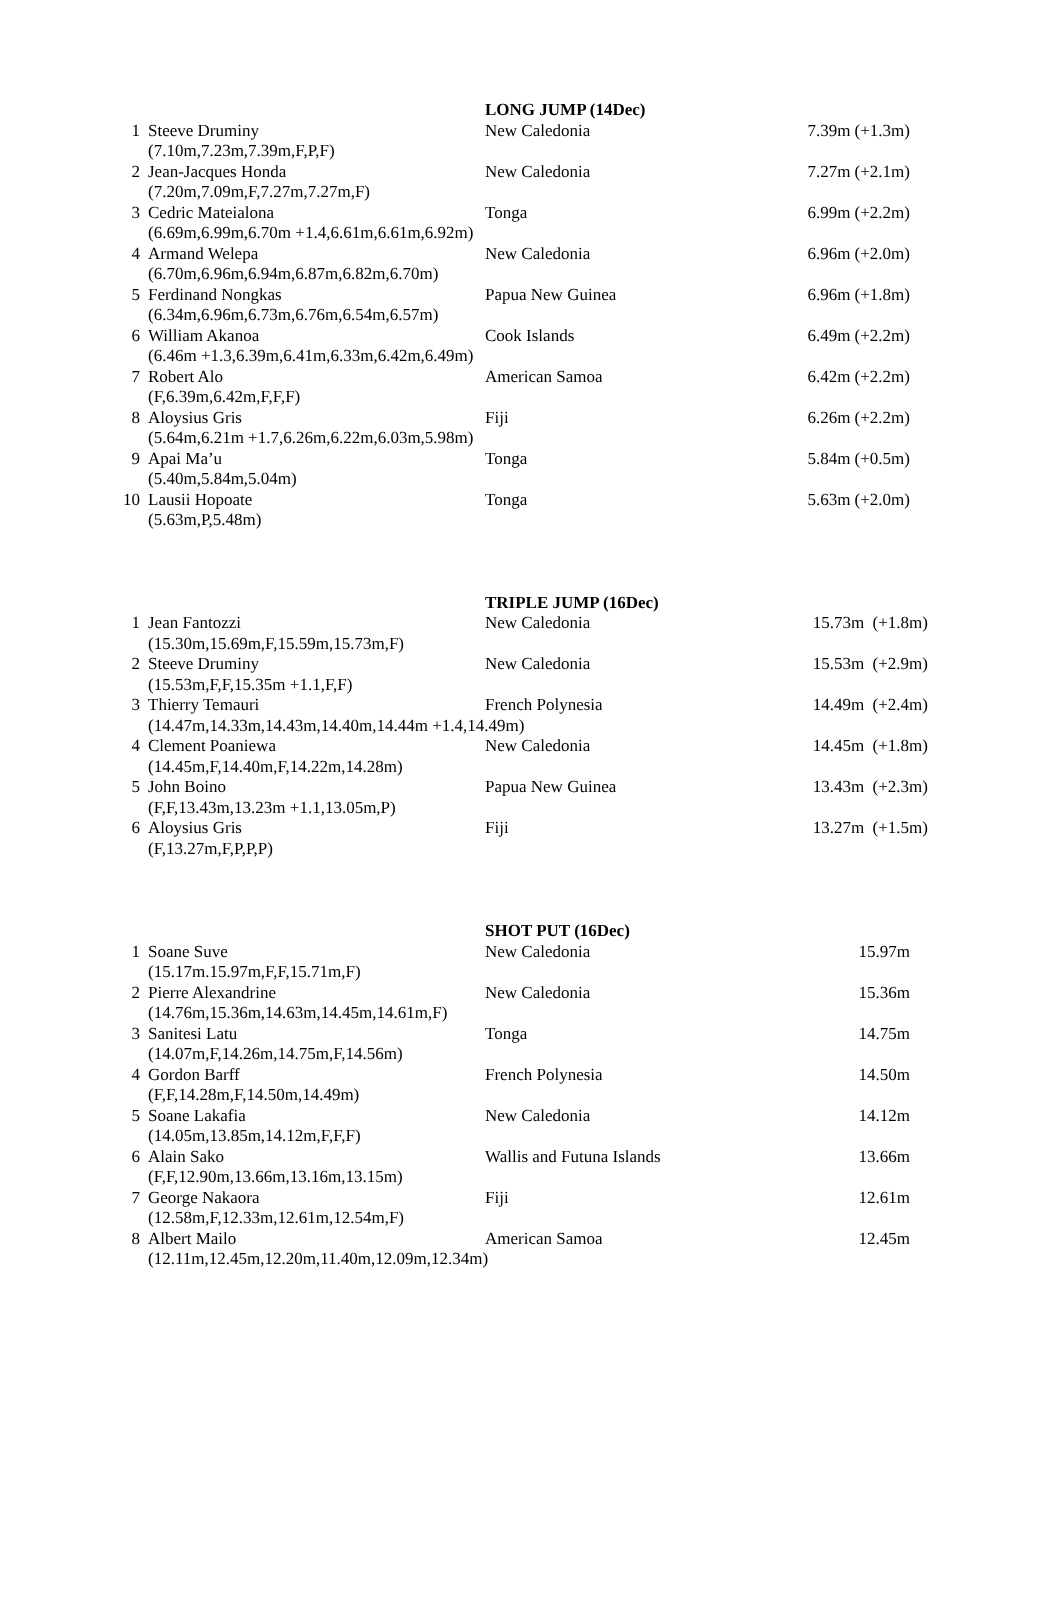| | | LONG JUMP (14Dec) | |
| --- | --- | --- | --- |
| 1 | Steeve Druminy | New Caledonia | 7.39m (+1.3m) |
| | (7.10m,7.23m,7.39m,F,P,F) | | |
| 2 | Jean-Jacques Honda | New Caledonia | 7.27m (+2.1m) |
| | (7.20m,7.09m,F,7.27m,7.27m,F) | | |
| 3 | Cedric Mateialona | Tonga | 6.99m (+2.2m) |
| | (6.69m,6.99m,6.70m +1.4,6.61m,6.61m,6.92m) | | |
| 4 | Armand Welepa | New Caledonia | 6.96m (+2.0m) |
| | (6.70m,6.96m,6.94m,6.87m,6.82m,6.70m) | | |
| 5 | Ferdinand Nongkas | Papua New Guinea | 6.96m (+1.8m) |
| | (6.34m,6.96m,6.73m,6.76m,6.54m,6.57m) | | |
| 6 | William Akanoa | Cook Islands | 6.49m (+2.2m) |
| | (6.46m +1.3,6.39m,6.41m,6.33m,6.42m,6.49m) | | |
| 7 | Robert Alo | American Samoa | 6.42m (+2.2m) |
| | (F,6.39m,6.42m,F,F,F) | | |
| 8 | Aloysius Gris | Fiji | 6.26m (+2.2m) |
| | (5.64m,6.21m +1.7,6.26m,6.22m,6.03m,5.98m) | | |
| 9 | Apai Ma’u | Tonga | 5.84m (+0.5m) |
| | (5.40m,5.84m,5.04m) | | |
| 10 | Lausii Hopoate | Tonga | 5.63m (+2.0m) |
| | (5.63m,P,5.48m) | | |
| | | TRIPLE JUMP (16Dec) | |
| --- | --- | --- | --- |
| 1 | Jean Fantozzi | New Caledonia | 15.73m (+1.8m) |
| | (15.30m,15.69m,F,15.59m,15.73m,F) | | |
| 2 | Steeve Druminy | New Caledonia | 15.53m (+2.9m) |
| | (15.53m,F,F,15.35m +1.1,F,F) | | |
| 3 | Thierry Temauri | French Polynesia | 14.49m (+2.4m) |
| | (14.47m,14.33m,14.43m,14.40m,14.44m +1.4,14.49m) | | |
| 4 | Clement Poaniewa | New Caledonia | 14.45m (+1.8m) |
| | (14.45m,F,14.40m,F,14.22m,14.28m) | | |
| 5 | John Boino | Papua New Guinea | 13.43m (+2.3m) |
| | (F,F,13.43m,13.23m +1.1,13.05m,P) | | |
| 6 | Aloysius Gris | Fiji | 13.27m (+1.5m) |
| | (F,13.27m,F,P,P,P) | | |
| | | SHOT PUT (16Dec) | |
| --- | --- | --- | --- |
| 1 | Soane Suve | New Caledonia | 15.97m |
| | (15.17m.15.97m,F,F,15.71m,F) | | |
| 2 | Pierre Alexandrine | New Caledonia | 15.36m |
| | (14.76m,15.36m,14.63m,14.45m,14.61m,F) | | |
| 3 | Sanitesi Latu | Tonga | 14.75m |
| | (14.07m,F,14.26m,14.75m,F,14.56m) | | |
| 4 | Gordon Barff | French Polynesia | 14.50m |
| | (F,F,14.28m,F,14.50m,14.49m) | | |
| 5 | Soane Lakafia | New Caledonia | 14.12m |
| | (14.05m,13.85m,14.12m,F,F,F) | | |
| 6 | Alain Sako | Wallis and Futuna Islands | 13.66m |
| | (F,F,12.90m,13.66m,13.16m,13.15m) | | |
| 7 | George Nakaora | Fiji | 12.61m |
| | (12.58m,F,12.33m,12.61m,12.54m,F) | | |
| 8 | Albert Mailo | American Samoa | 12.45m |
| | (12.11m,12.45m,12.20m,11.40m,12.09m,12.34m) | | |